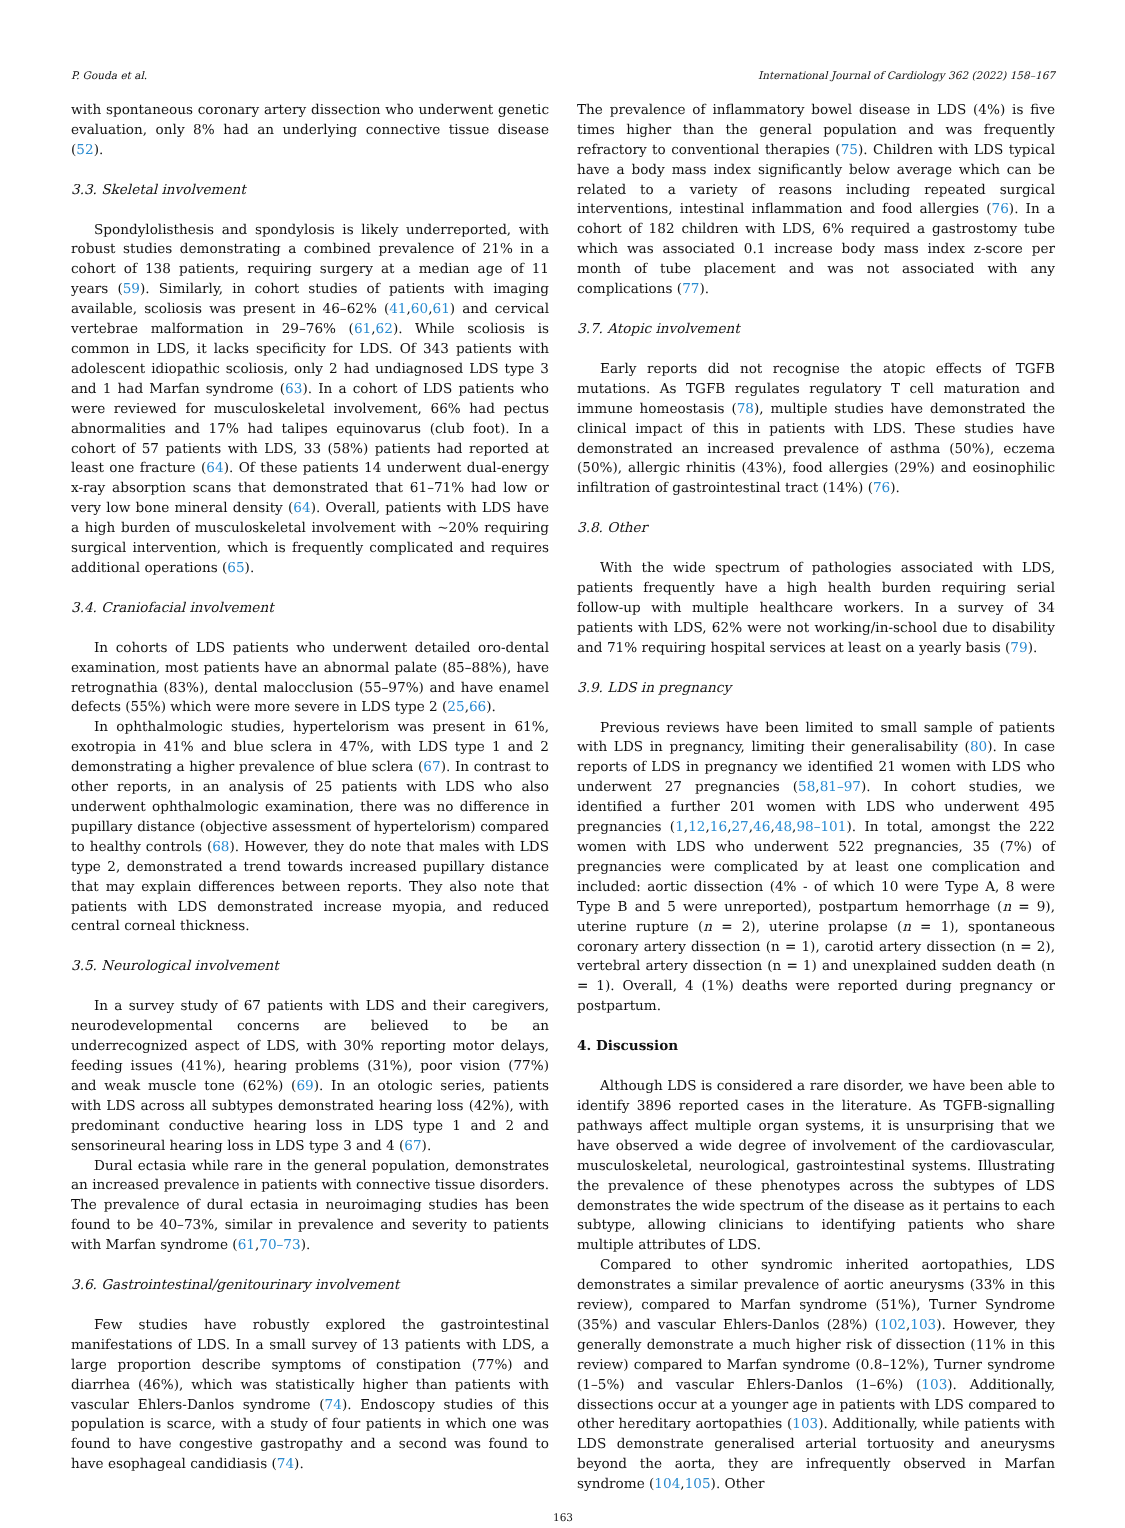P. Gouda et al. International Journal of Cardiology 362 (2022) 158–167
with spontaneous coronary artery dissection who underwent genetic evaluation, only 8% had an underlying connective tissue disease (52).
3.3. Skeletal involvement
Spondylolisthesis and spondylosis is likely underreported, with robust studies demonstrating a combined prevalence of 21% in a cohort of 138 patients, requiring surgery at a median age of 11 years (59). Similarly, in cohort studies of patients with imaging available, scoliosis was present in 46–62% (41,60,61) and cervical vertebrae malformation in 29–76% (61,62). While scoliosis is common in LDS, it lacks specificity for LDS. Of 343 patients with adolescent idiopathic scoliosis, only 2 had undiagnosed LDS type 3 and 1 had Marfan syndrome (63). In a cohort of LDS patients who were reviewed for musculoskeletal involvement, 66% had pectus abnormalities and 17% had talipes equinovarus (club foot). In a cohort of 57 patients with LDS, 33 (58%) patients had reported at least one fracture (64). Of these patients 14 underwent dual-energy x-ray absorption scans that demonstrated that 61–71% had low or very low bone mineral density (64). Overall, patients with LDS have a high burden of musculoskeletal involvement with ~20% requiring surgical intervention, which is frequently complicated and requires additional operations (65).
3.4. Craniofacial involvement
In cohorts of LDS patients who underwent detailed oro-dental examination, most patients have an abnormal palate (85–88%), have retrognathia (83%), dental malocclusion (55–97%) and have enamel defects (55%) which were more severe in LDS type 2 (25,66).
In ophthalmologic studies, hypertelorism was present in 61%, exotropia in 41% and blue sclera in 47%, with LDS type 1 and 2 demonstrating a higher prevalence of blue sclera (67). In contrast to other reports, in an analysis of 25 patients with LDS who also underwent ophthalmologic examination, there was no difference in pupillary distance (objective assessment of hypertelorism) compared to healthy controls (68). However, they do note that males with LDS type 2, demonstrated a trend towards increased pupillary distance that may explain differences between reports. They also note that patients with LDS demonstrated increase myopia, and reduced central corneal thickness.
3.5. Neurological involvement
In a survey study of 67 patients with LDS and their caregivers, neurodevelopmental concerns are believed to be an underrecognized aspect of LDS, with 30% reporting motor delays, feeding issues (41%), hearing problems (31%), poor vision (77%) and weak muscle tone (62%) (69). In an otologic series, patients with LDS across all subtypes demonstrated hearing loss (42%), with predominant conductive hearing loss in LDS type 1 and 2 and sensorineural hearing loss in LDS type 3 and 4 (67).
Dural ectasia while rare in the general population, demonstrates an increased prevalence in patients with connective tissue disorders. The prevalence of dural ectasia in neuroimaging studies has been found to be 40–73%, similar in prevalence and severity to patients with Marfan syndrome (61,70–73).
3.6. Gastrointestinal/genitourinary involvement
Few studies have robustly explored the gastrointestinal manifestations of LDS. In a small survey of 13 patients with LDS, a large proportion describe symptoms of constipation (77%) and diarrhea (46%), which was statistically higher than patients with vascular Ehlers-Danlos syndrome (74). Endoscopy studies of this population is scarce, with a study of four patients in which one was found to have congestive gastropathy and a second was found to have esophageal candidiasis (74).
The prevalence of inflammatory bowel disease in LDS (4%) is five times higher than the general population and was frequently refractory to conventional therapies (75). Children with LDS typical have a body mass index significantly below average which can be related to a variety of reasons including repeated surgical interventions, intestinal inflammation and food allergies (76). In a cohort of 182 children with LDS, 6% required a gastrostomy tube which was associated 0.1 increase body mass index z-score per month of tube placement and was not associated with any complications (77).
3.7. Atopic involvement
Early reports did not recognise the atopic effects of TGFB mutations. As TGFB regulates regulatory T cell maturation and immune homeostasis (78), multiple studies have demonstrated the clinical impact of this in patients with LDS. These studies have demonstrated an increased prevalence of asthma (50%), eczema (50%), allergic rhinitis (43%), food allergies (29%) and eosinophilic infiltration of gastrointestinal tract (14%) (76).
3.8. Other
With the wide spectrum of pathologies associated with LDS, patients frequently have a high health burden requiring serial follow-up with multiple healthcare workers. In a survey of 34 patients with LDS, 62% were not working/in-school due to disability and 71% requiring hospital services at least on a yearly basis (79).
3.9. LDS in pregnancy
Previous reviews have been limited to small sample of patients with LDS in pregnancy, limiting their generalisability (80). In case reports of LDS in pregnancy we identified 21 women with LDS who underwent 27 pregnancies (58,81–97). In cohort studies, we identified a further 201 women with LDS who underwent 495 pregnancies (1,12,16,27,46,48,98–101). In total, amongst the 222 women with LDS who underwent 522 pregnancies, 35 (7%) of pregnancies were complicated by at least one complication and included: aortic dissection (4% - of which 10 were Type A, 8 were Type B and 5 were unreported), postpartum hemorrhage (n = 9), uterine rupture (n = 2), uterine prolapse (n = 1), spontaneous coronary artery dissection (n = 1), carotid artery dissection (n = 2), vertebral artery dissection (n = 1) and unexplained sudden death (n = 1). Overall, 4 (1%) deaths were reported during pregnancy or postpartum.
4. Discussion
Although LDS is considered a rare disorder, we have been able to identify 3896 reported cases in the literature. As TGFB-signalling pathways affect multiple organ systems, it is unsurprising that we have observed a wide degree of involvement of the cardiovascular, musculoskeletal, neurological, gastrointestinal systems. Illustrating the prevalence of these phenotypes across the subtypes of LDS demonstrates the wide spectrum of the disease as it pertains to each subtype, allowing clinicians to identifying patients who share multiple attributes of LDS.
Compared to other syndromic inherited aortopathies, LDS demonstrates a similar prevalence of aortic aneurysms (33% in this review), compared to Marfan syndrome (51%), Turner Syndrome (35%) and vascular Ehlers-Danlos (28%) (102,103). However, they generally demonstrate a much higher risk of dissection (11% in this review) compared to Marfan syndrome (0.8–12%), Turner syndrome (1–5%) and vascular Ehlers-Danlos (1–6%) (103). Additionally, dissections occur at a younger age in patients with LDS compared to other hereditary aortopathies (103). Additionally, while patients with LDS demonstrate generalised arterial tortuosity and aneurysms beyond the aorta, they are infrequently observed in Marfan syndrome (104,105). Other
163